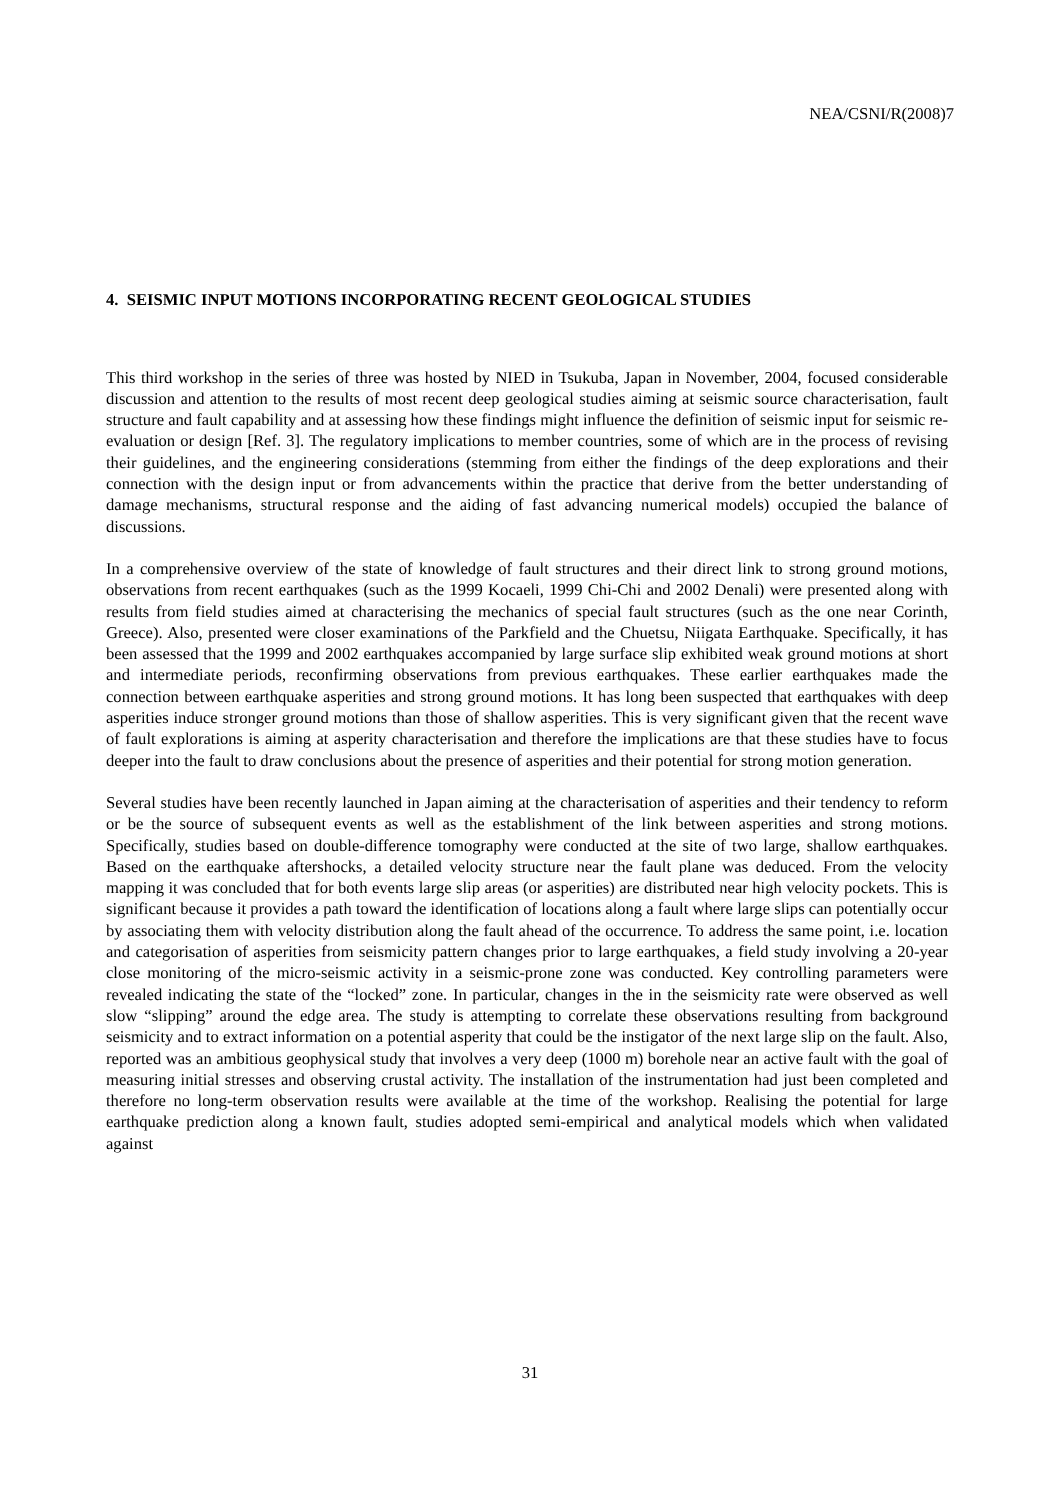NEA/CSNI/R(2008)7
4. SEISMIC INPUT MOTIONS INCORPORATING RECENT GEOLOGICAL STUDIES
This third workshop in the series of three was hosted by NIED in Tsukuba, Japan in November, 2004, focused considerable discussion and attention to the results of most recent deep geological studies aiming at seismic source characterisation, fault structure and fault capability and at assessing how these findings might influence the definition of seismic input for seismic re-evaluation or design [Ref. 3]. The regulatory implications to member countries, some of which are in the process of revising their guidelines, and the engineering considerations (stemming from either the findings of the deep explorations and their connection with the design input or from advancements within the practice that derive from the better understanding of damage mechanisms, structural response and the aiding of fast advancing numerical models) occupied the balance of discussions.
In a comprehensive overview of the state of knowledge of fault structures and their direct link to strong ground motions, observations from recent earthquakes (such as the 1999 Kocaeli, 1999 Chi-Chi and 2002 Denali) were presented along with results from field studies aimed at characterising the mechanics of special fault structures (such as the one near Corinth, Greece). Also, presented were closer examinations of the Parkfield and the Chuetsu, Niigata Earthquake. Specifically, it has been assessed that the 1999 and 2002 earthquakes accompanied by large surface slip exhibited weak ground motions at short and intermediate periods, reconfirming observations from previous earthquakes. These earlier earthquakes made the connection between earthquake asperities and strong ground motions. It has long been suspected that earthquakes with deep asperities induce stronger ground motions than those of shallow asperities. This is very significant given that the recent wave of fault explorations is aiming at asperity characterisation and therefore the implications are that these studies have to focus deeper into the fault to draw conclusions about the presence of asperities and their potential for strong motion generation.
Several studies have been recently launched in Japan aiming at the characterisation of asperities and their tendency to reform or be the source of subsequent events as well as the establishment of the link between asperities and strong motions. Specifically, studies based on double-difference tomography were conducted at the site of two large, shallow earthquakes. Based on the earthquake aftershocks, a detailed velocity structure near the fault plane was deduced. From the velocity mapping it was concluded that for both events large slip areas (or asperities) are distributed near high velocity pockets. This is significant because it provides a path toward the identification of locations along a fault where large slips can potentially occur by associating them with velocity distribution along the fault ahead of the occurrence. To address the same point, i.e. location and categorisation of asperities from seismicity pattern changes prior to large earthquakes, a field study involving a 20-year close monitoring of the micro-seismic activity in a seismic-prone zone was conducted. Key controlling parameters were revealed indicating the state of the “locked” zone. In particular, changes in the in the seismicity rate were observed as well slow “slipping” around the edge area. The study is attempting to correlate these observations resulting from background seismicity and to extract information on a potential asperity that could be the instigator of the next large slip on the fault. Also, reported was an ambitious geophysical study that involves a very deep (1000 m) borehole near an active fault with the goal of measuring initial stresses and observing crustal activity. The installation of the instrumentation had just been completed and therefore no long-term observation results were available at the time of the workshop. Realising the potential for large earthquake prediction along a known fault, studies adopted semi-empirical and analytical models which when validated against
31